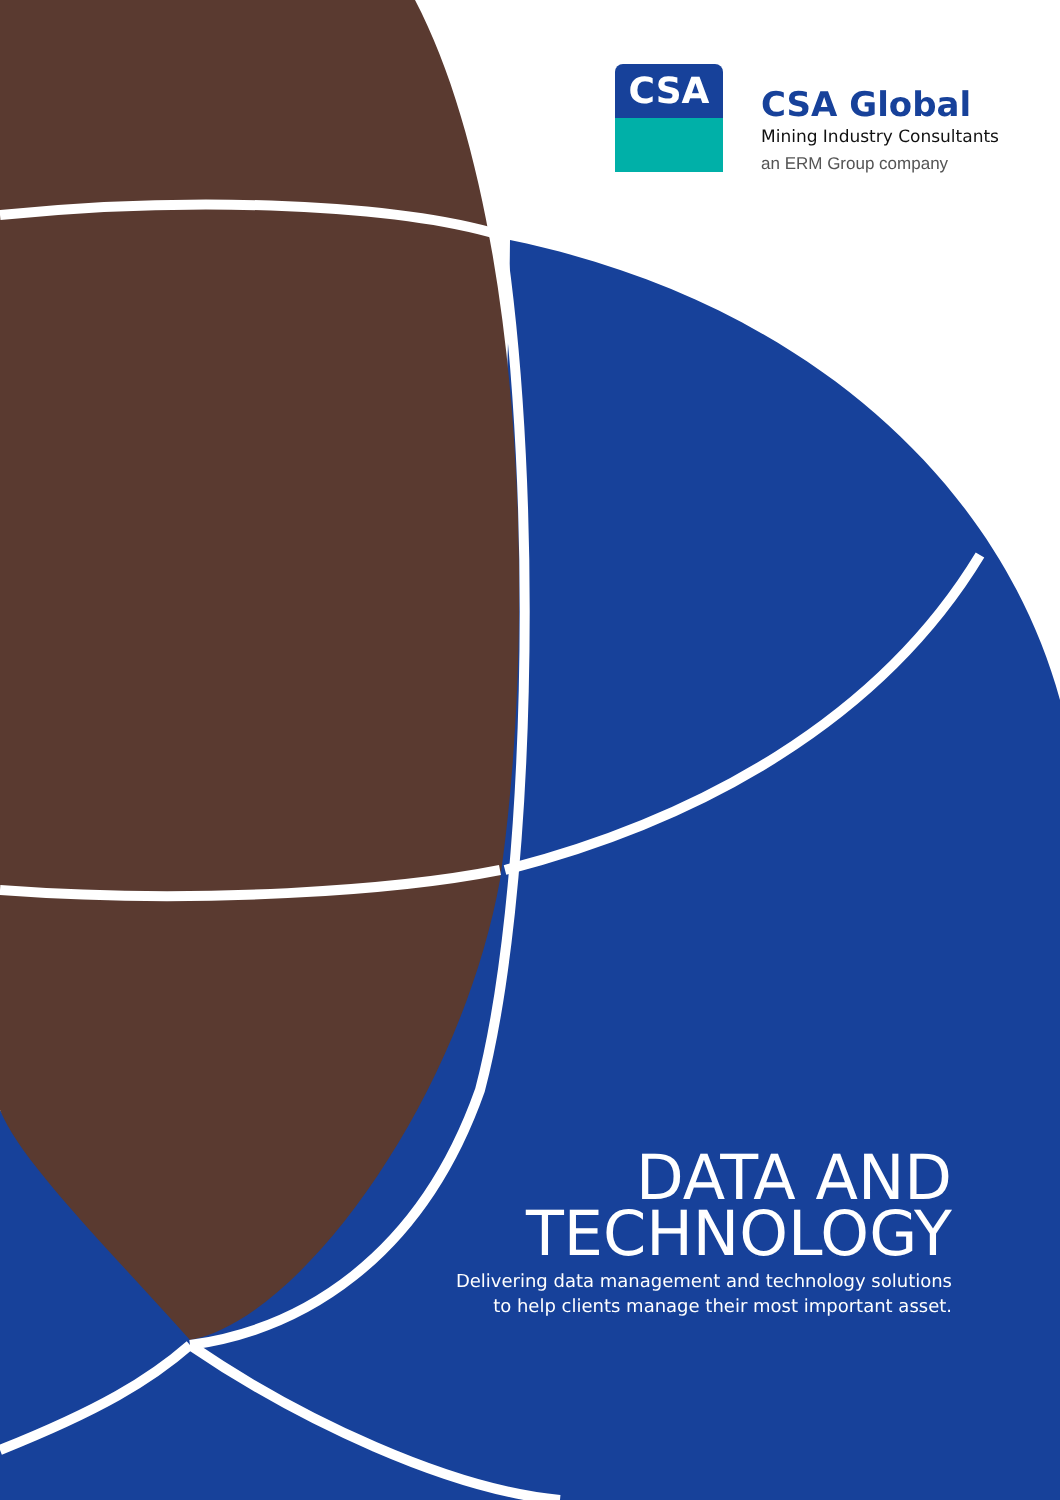CSA
CSA Global
Mining Industry Consultants
an ERM Group company
DATA AND
TECHNOLOGY
Delivering data management and technology solutions
to help clients manage their most important asset.